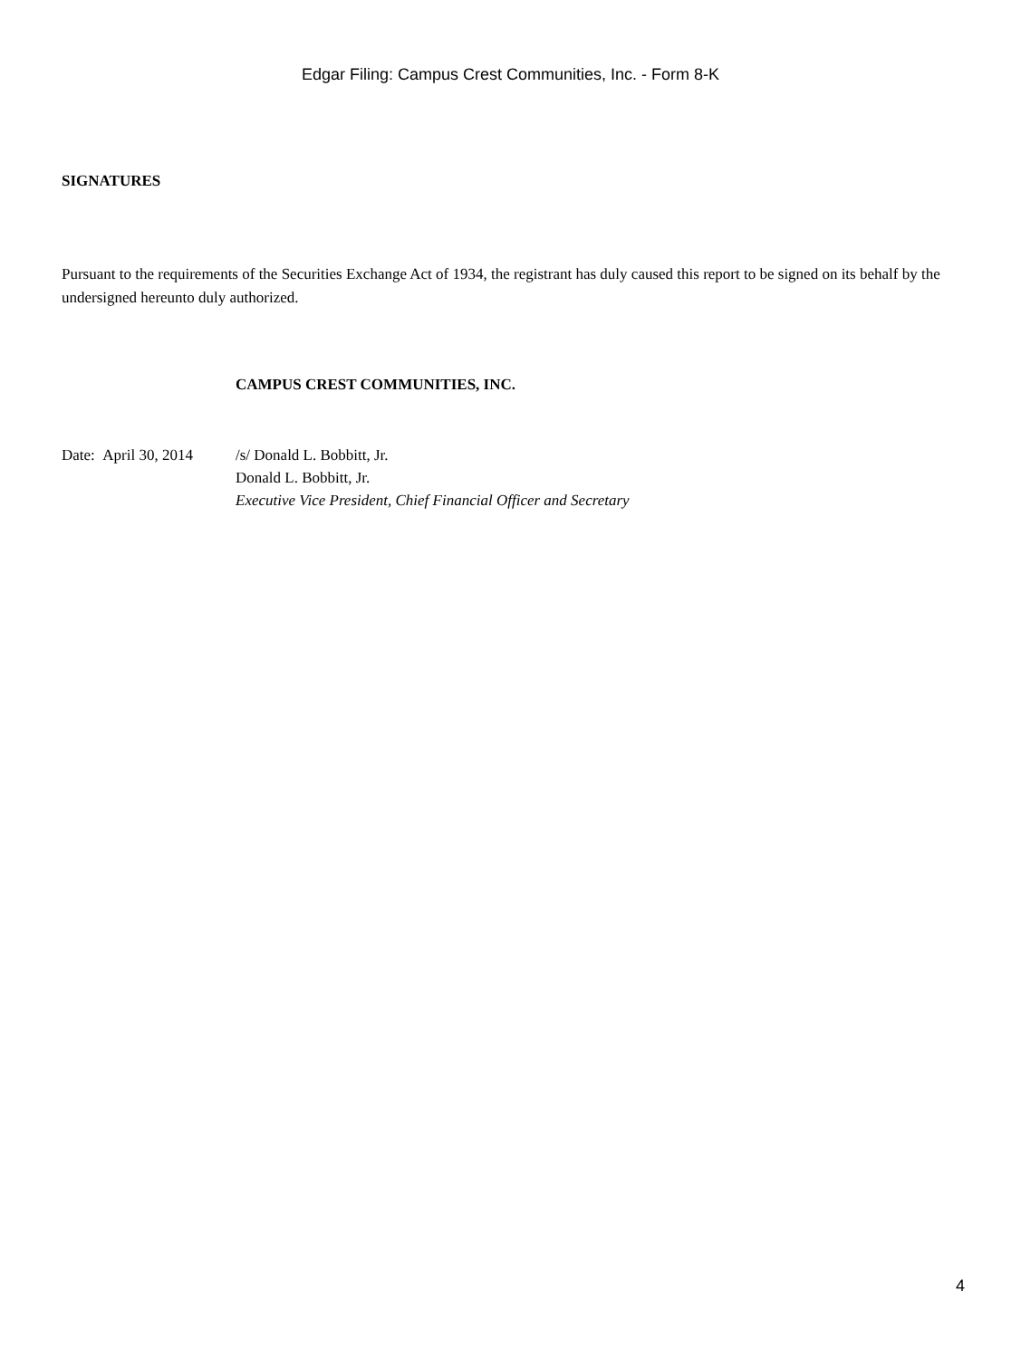Edgar Filing: Campus Crest Communities, Inc. - Form 8-K
SIGNATURES
Pursuant to the requirements of the Securities Exchange Act of 1934, the registrant has duly caused this report to be signed on its behalf by the undersigned hereunto duly authorized.
CAMPUS CREST COMMUNITIES, INC.
Date: April 30, 2014
/s/ Donald L. Bobbitt, Jr.
Donald L. Bobbitt, Jr.
Executive Vice President, Chief Financial Officer and Secretary
4